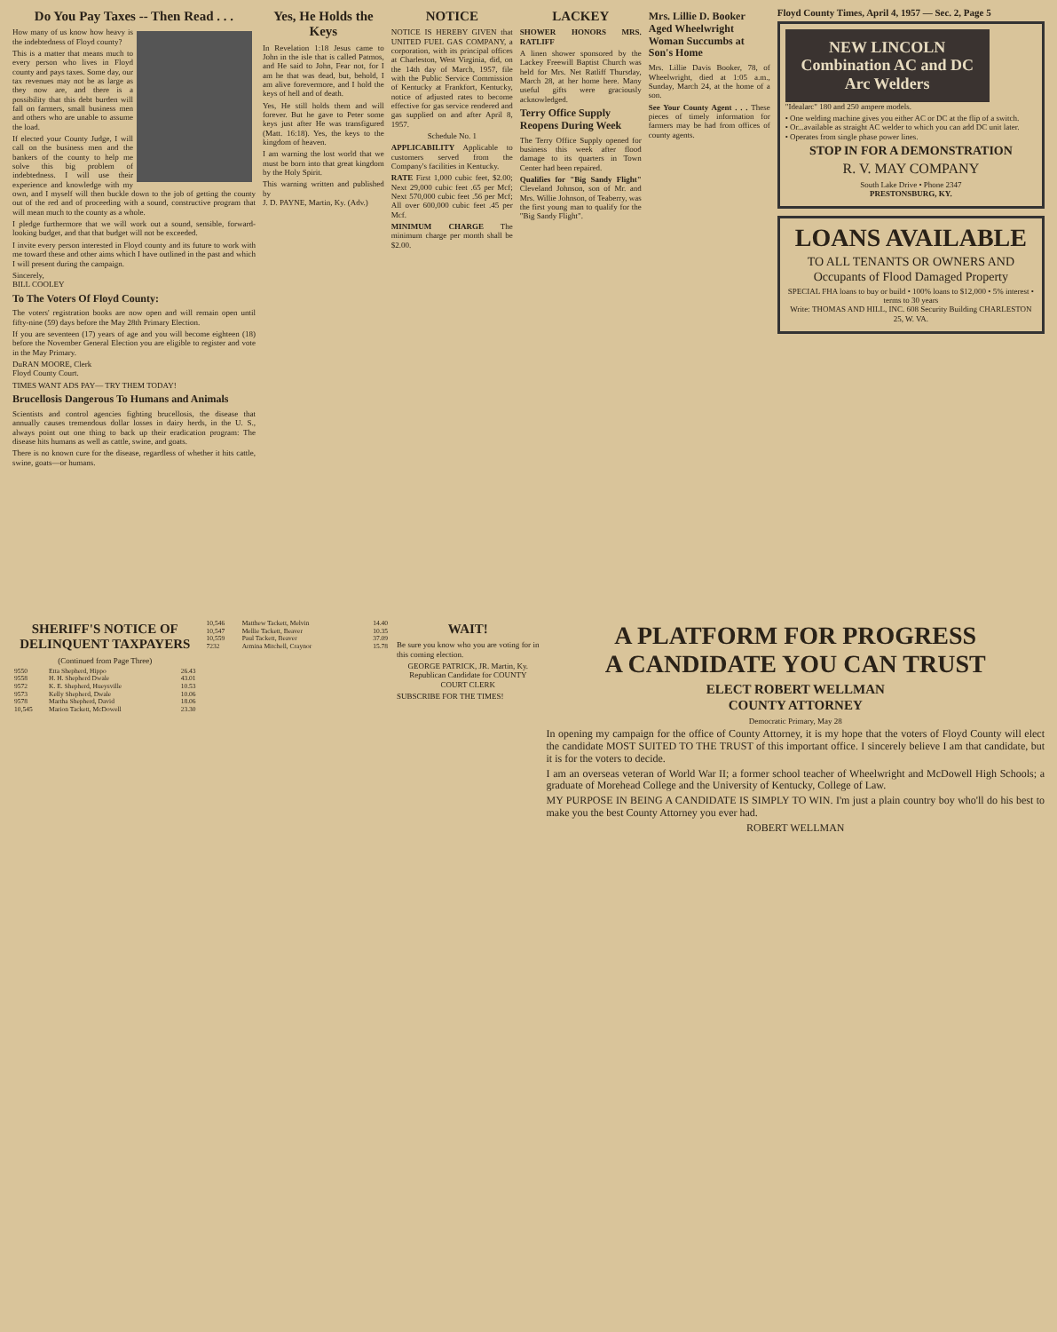Do You Pay Taxes -- Then Read . . .
How many of us know how heavy is the indebtedness of Floyd county?
This is a matter that means much to every person who lives in Floyd county and pays taxes. Some day, our tax revenues may not be as large as they now are, and there is a possibility that this debt burden will fall on farmers, small business men and others who are unable to assume the load.
If elected your County Judge, I will call on the business men and the bankers of the county to help me solve this big problem of indebtedness. I will use their experience and knowledge with my own, and I myself will then buckle down to the job of getting the county out of the red and of proceeding with a sound, constructive program that will mean much to the county as a whole.
I pledge furthermore that we will work out a sound, sensible, forward-looking budget, and that that budget will not be exceeded.
I invite every person interested in Floyd county and its future to work with me toward these and other aims which I have outlined in the past and which I will present during the campaign.
Sincerely,
BILL COOLEY
To The Voters Of Floyd County:
The voters' registration books are now open and will remain open until fifty-nine (59) days before the May 28th Primary Election.
If you are seventeen (17) years of age and you will become eighteen (18) before the November General Election you are eligible to register and vote in the May Primary.
DuRAN MOORE, Clerk
Floyd County Court.
TIMES WANT ADS PAY— TRY THEM TODAY!
Brucellosis Dangerous To Humans and Animals
Scientists and control agencies fighting brucellosis, the disease that annually causes tremendous dollar losses in dairy herds, in the U. S., always point out one thing to back up their eradication program: The disease hits humans as well as cattle, swine, and goats.
There is no known cure for the disease, regardless of whether it hits cattle, swine, goats—or humans.
Yes, He Holds the Keys
In Revelation 1:18 Jesus came to John in the isle that is called Patmos, and He said to John, Fear not, for I am he that was dead, but, behold, I am alive forevermore, and I hold the keys of hell and of death.
Yes, He still holds them and will forever. But he gave to Peter some keys just after He was transfigured (Matt. 16:18). Yes, the keys to the kingdom of heaven.
I am warning the lost world that we must be born into that great kingdom by the Holy Spirit.
This warning written and published by
J. D. PAYNE, Martin, Ky. (Adv.)
NOTICE
NOTICE IS HEREBY GIVEN that UNITED FUEL GAS COMPANY, a corporation, with its principal offices at Charleston, West Virginia, did, on the 14th day of March, 1957, file with the Public Service Commission of Kentucky at Frankfort, Kentucky, notice of adjusted rates to become effective for gas service rendered and gas supplied on and after April 8, 1957.
Schedule No. 1
APPLICABILITY Applicable to customers served from the Company's facilities in Kentucky.
RATE First 1,000 cubic feet, $2.00; Next 29,000 cubic feet .65 per Mcf; Next 570,000 cubic feet .56 per Mcf; All over 600,000 cubic feet .45 per Mcf.
MINIMUM CHARGE The minimum charge per month shall be $2.00.
LACKEY
SHOWER HONORS MRS. RATLIFF
A linen shower sponsored by the Lackey Freewill Baptist Church was held for Mrs. Net Ratliff Thursday, March 28, at her home here. Many useful gifts were graciously acknowledged.
Terry Office Supply Reopens During Week
The Terry Office Supply opened for business this week after flood damage to its quarters in Town Center had been repaired.
Qualifies for "Big Sandy Flight" Cleveland Johnson, son of Mr. and Mrs. Willie Johnson, of Teaberry, was the first young man to qualify for the "Big Sandy Flight".
Mrs. Lillie D. Booker Aged Wheelwright Woman Succumbs at Son's Home
Mrs. Lillie Davis Booker, 78, of Wheelwright, died at 1:05 a.m., Sunday, March 24, at the home of a son.
See Your County Agent . . . These pieces of timely information for farmers may be had from offices of county agents.
Floyd County Times, April 4, 1957 — Sec. 2, Page 5
NEW LINCOLN Combination AC and DC Arc Welders
"Idealarc" 180 and 250 ampere models.
• One welding machine gives you either AC or DC at the flip of a switch.
• Or...available as straight AC welder to which you can add DC unit later.
• Operates from single phase power lines.
STOP IN FOR A DEMONSTRATION
R. V. MAY COMPANY
South Lake Drive • Phone 2347
PRESTONSBURG, KY.
LOANS AVAILABLE
TO ALL TENANTS OR OWNERS AND Occupants of Flood Damaged Property
SPECIAL FHA loans to buy or build • 100% loans to $12,000 • 5% interest • terms to 30 years
Write: THOMAS AND HILL, INC. 608 Security Building CHARLESTON 25, W. VA.
SHERIFF'S NOTICE OF DELINQUENT TAXPAYERS
(Continued from Page Three)
| 9550 | Etta Shepherd, Hippo | 26.43 |
| 9558 | H. H. Shepherd Dwale | 43.01 |
| 9572 | K. E. Shepherd, Hueysville | 10.53 |
| 9573 | Kelly Shepherd, Dwale | 10.06 |
| 9578 | Martha Shepherd, David | 18.06 |
| 10,545 | Marion Tackett, McDowell | 23.30 |
| 10,546 | Matthew Tackett, Melvin | 14.40 |
| 10,547 | Mellie Tackett, Beaver | 10.35 |
| 10,559 | Paul Tackett, Beaver | 37.09 |
| 7232 | Armina Mitchell, Craynor | 15.78 |
WAIT!
Be sure you know who you are voting for in this coming election.
GEORGE PATRICK, JR. Martin, Ky. Republican Candidate for COUNTY COURT CLERK
SUBSCRIBE FOR THE TIMES!
A PLATFORM FOR PROGRESS
A CANDIDATE YOU CAN TRUST
ELECT ROBERT WELLMAN
COUNTY ATTORNEY
Democratic Primary, May 28
In opening my campaign for the office of County Attorney, it is my hope that the voters of Floyd County will elect the candidate MOST SUITED TO THE TRUST of this important office. I sincerely believe I am that candidate, but it is for the voters to decide.
I am an overseas veteran of World War II; a former school teacher of Wheelwright and McDowell High Schools; a graduate of Morehead College and the University of Kentucky, College of Law.
MY PURPOSE IN BEING A CANDIDATE IS SIMPLY TO WIN. I'm just a plain country boy who'll do his best to make you the best County Attorney you ever had.
ROBERT WELLMAN